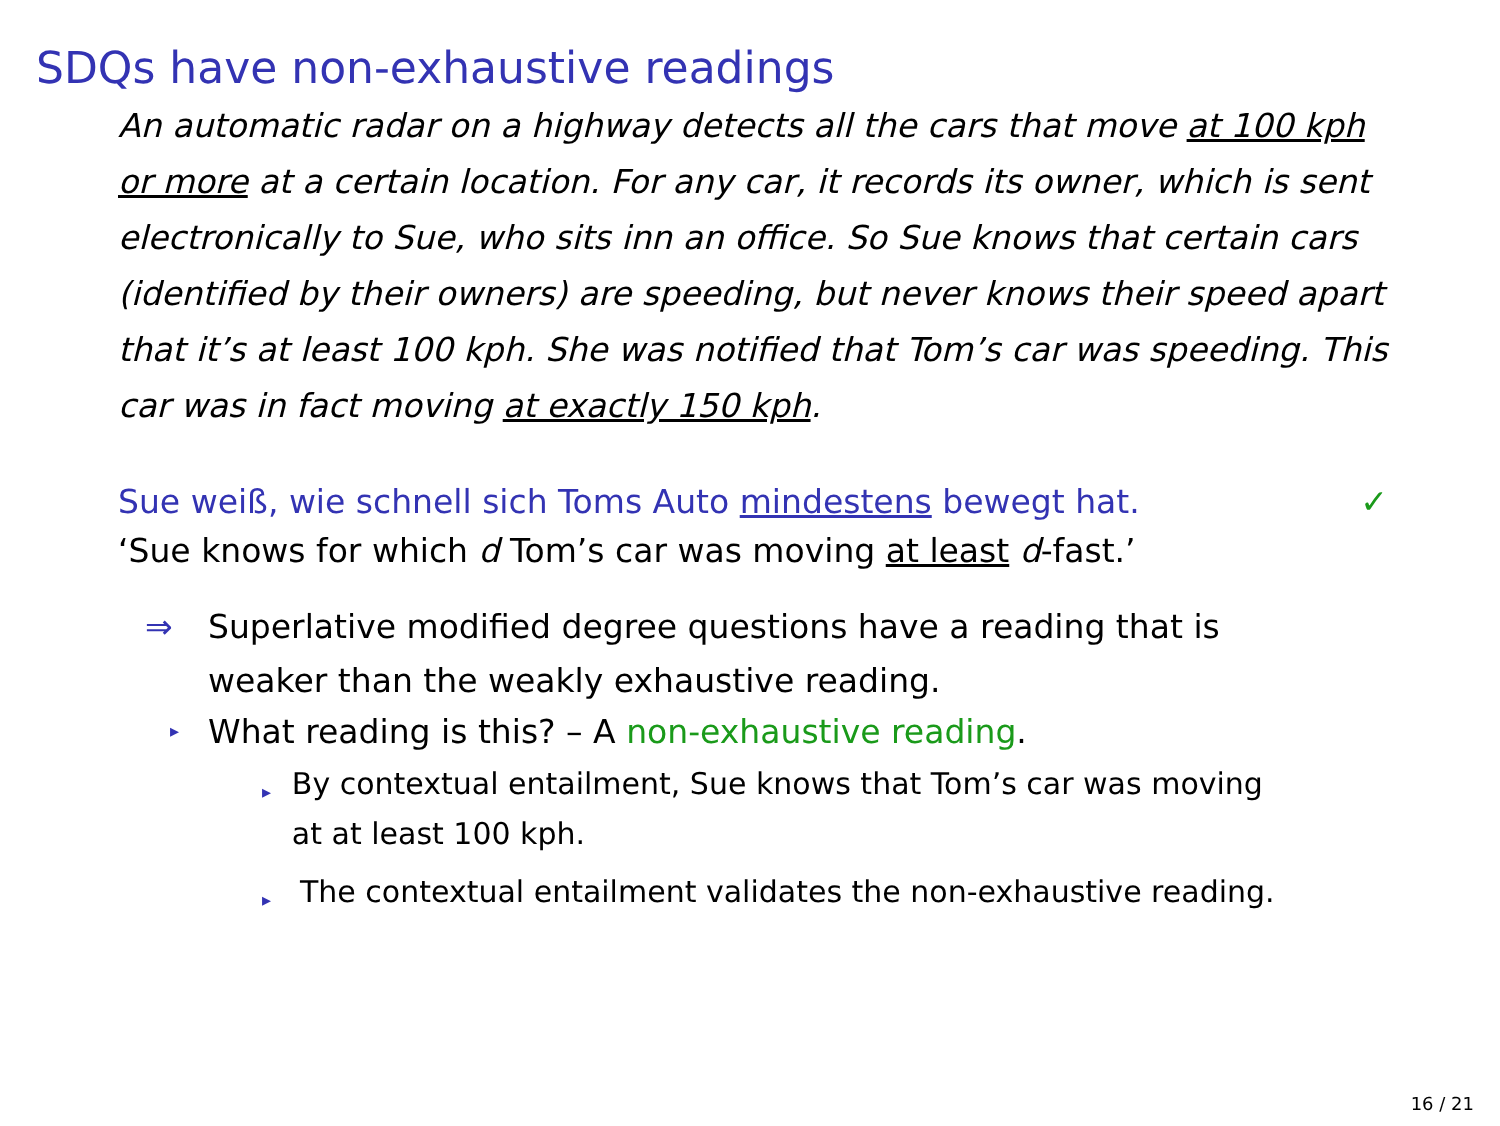SDQs have non-exhaustive readings
An automatic radar on a highway detects all the cars that move at 100 kph or more at a certain location. For any car, it records its owner, which is sent electronically to Sue, who sits inn an office. So Sue knows that certain cars (identified by their owners) are speeding, but never knows their speed apart that it’s at least 100 kph. She was notified that Tom’s car was speeding. This car was in fact moving at exactly 150 kph.
Sue weiß, wie schnell sich Toms Auto mindestens bewegt hat. ✓
‘Sue knows for which d Tom’s car was moving at least d-fast.’
⇒ Superlative modified degree questions have a reading that is
weaker than the weakly exhaustive reading.
▸ What reading is this? – A non-exhaustive reading.
▸ By contextual entailment, Sue knows that Tom’s car was moving at at least 100 kph.
▸ The contextual entailment validates the non-exhaustive reading.
16 / 21